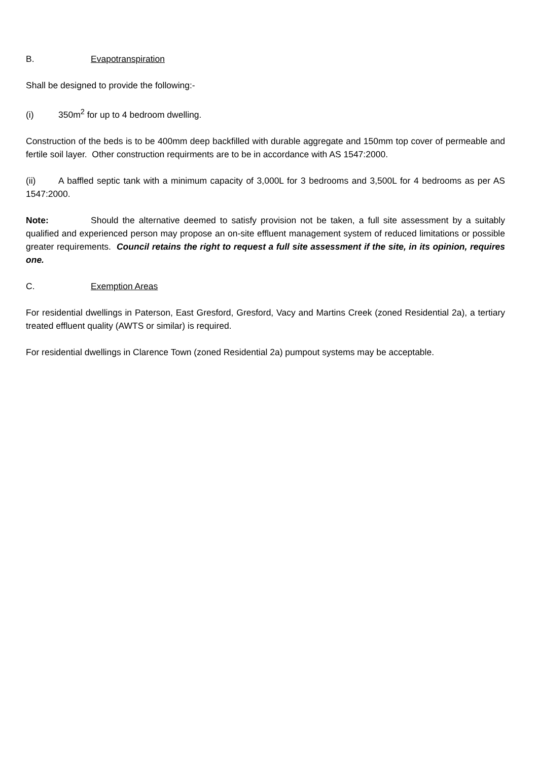B. Evapotranspiration
Shall be designed to provide the following:-
(i) 350m<sup>2</sup> for up to 4 bedroom dwelling.
Construction of the beds is to be 400mm deep backfilled with durable aggregate and 150mm top cover of permeable and fertile soil layer. Other construction requirments are to be in accordance with AS 1547:2000.
(ii) A baffled septic tank with a minimum capacity of 3,000L for 3 bedrooms and 3,500L for 4 bedrooms as per AS 1547:2000.
Note: Should the alternative deemed to satisfy provision not be taken, a full site assessment by a suitably qualified and experienced person may propose an on-site effluent management system of reduced limitations or possible greater requirements. Council retains the right to request a full site assessment if the site, in its opinion, requires one.
C. Exemption Areas
For residential dwellings in Paterson, East Gresford, Gresford, Vacy and Martins Creek (zoned Residential 2a), a tertiary treated effluent quality (AWTS or similar) is required.
For residential dwellings in Clarence Town (zoned Residential 2a) pumpout systems may be acceptable.